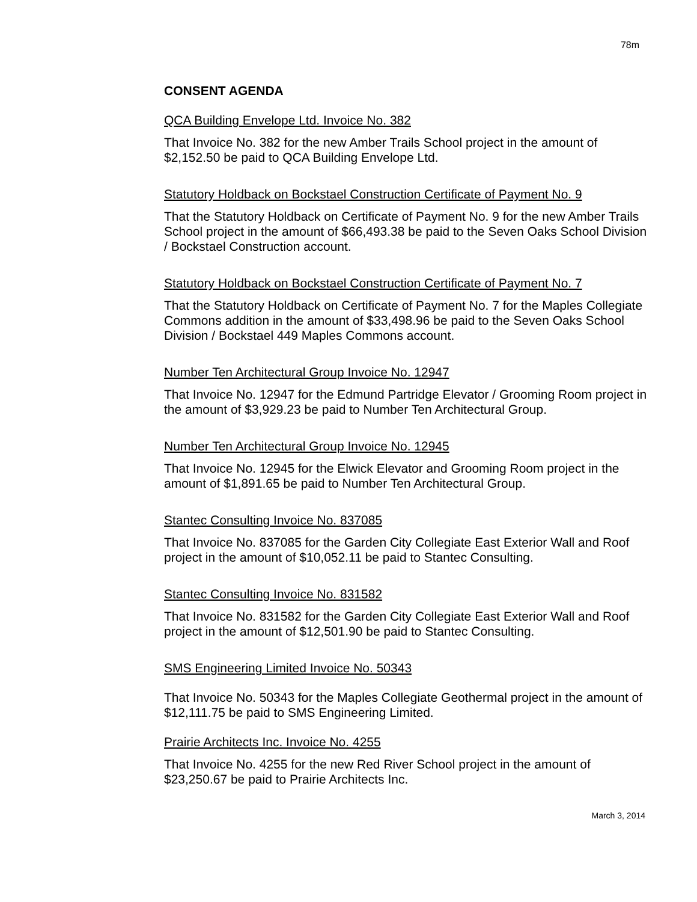78m
CONSENT AGENDA
QCA Building Envelope Ltd. Invoice No. 382
That Invoice No. 382 for the new Amber Trails School project in the amount of $2,152.50 be paid to QCA Building Envelope Ltd.
Statutory Holdback on Bockstael Construction Certificate of Payment No. 9
That the Statutory Holdback on Certificate of Payment No. 9 for the new Amber Trails School project in the amount of $66,493.38 be paid to the Seven Oaks School Division / Bockstael Construction account.
Statutory Holdback on Bockstael Construction Certificate of Payment No. 7
That the Statutory Holdback on Certificate of Payment No. 7 for the Maples Collegiate Commons addition in the amount of $33,498.96 be paid to the Seven Oaks School Division / Bockstael 449 Maples Commons account.
Number Ten Architectural Group Invoice No. 12947
That Invoice No. 12947 for the Edmund Partridge Elevator / Grooming Room project in the amount of $3,929.23 be paid to Number Ten Architectural Group.
Number Ten Architectural Group Invoice No. 12945
That Invoice No. 12945 for the Elwick Elevator and Grooming Room project in the amount of $1,891.65 be paid to Number Ten Architectural Group.
Stantec Consulting Invoice No. 837085
That Invoice No. 837085 for the Garden City Collegiate East Exterior Wall and Roof project in the amount of $10,052.11 be paid to Stantec Consulting.
Stantec Consulting Invoice No. 831582
That Invoice No. 831582 for the Garden City Collegiate East Exterior Wall and Roof project in the amount of $12,501.90 be paid to Stantec Consulting.
SMS Engineering Limited Invoice No. 50343
That Invoice No. 50343 for the Maples Collegiate Geothermal project in the amount of $12,111.75 be paid to SMS Engineering Limited.
Prairie Architects Inc. Invoice No. 4255
That Invoice No. 4255 for the new Red River School project in the amount of $23,250.67 be paid to Prairie Architects Inc.
March 3, 2014